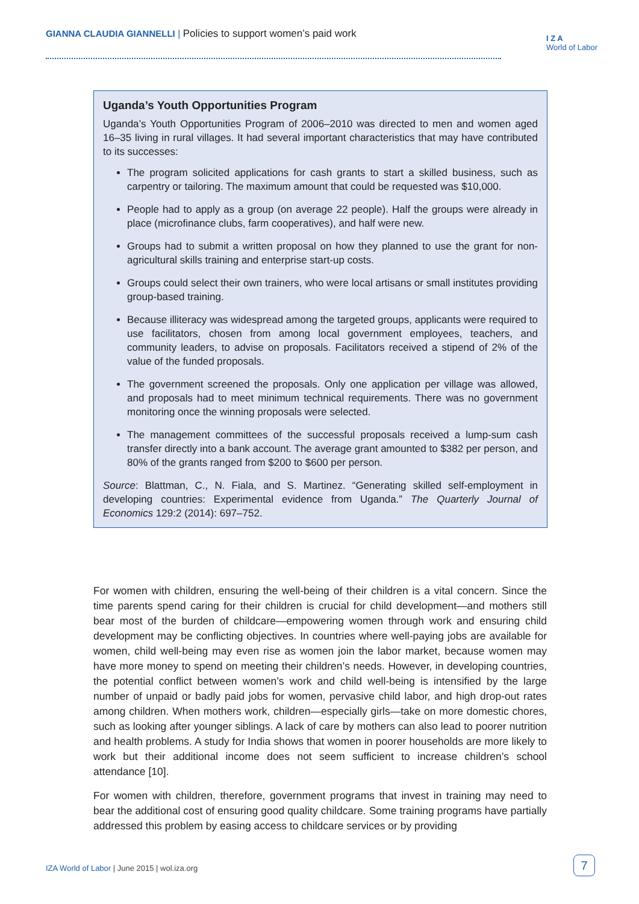GIANNA CLAUDIA GIANNELLI | Policies to support women’s paid work
I Z A
World of Labor
Uganda’s Youth Opportunities Program
Uganda’s Youth Opportunities Program of 2006–2010 was directed to men and women aged 16–35 living in rural villages. It had several important characteristics that may have contributed to its successes:
The program solicited applications for cash grants to start a skilled business, such as carpentry or tailoring. The maximum amount that could be requested was $10,000.
People had to apply as a group (on average 22 people). Half the groups were already in place (microfinance clubs, farm cooperatives), and half were new.
Groups had to submit a written proposal on how they planned to use the grant for non-agricultural skills training and enterprise start-up costs.
Groups could select their own trainers, who were local artisans or small institutes providing group-based training.
Because illiteracy was widespread among the targeted groups, applicants were required to use facilitators, chosen from among local government employees, teachers, and community leaders, to advise on proposals. Facilitators received a stipend of 2% of the value of the funded proposals.
The government screened the proposals. Only one application per village was allowed, and proposals had to meet minimum technical requirements. There was no government monitoring once the winning proposals were selected.
The management committees of the successful proposals received a lump-sum cash transfer directly into a bank account. The average grant amounted to $382 per person, and 80% of the grants ranged from $200 to $600 per person.
Source: Blattman, C., N. Fiala, and S. Martinez. “Generating skilled self-employment in developing countries: Experimental evidence from Uganda.” The Quarterly Journal of Economics 129:2 (2014): 697–752.
For women with children, ensuring the well-being of their children is a vital concern. Since the time parents spend caring for their children is crucial for child development—and mothers still bear most of the burden of childcare—empowering women through work and ensuring child development may be conflicting objectives. In countries where well-paying jobs are available for women, child well-being may even rise as women join the labor market, because women may have more money to spend on meeting their children’s needs. However, in developing countries, the potential conflict between women’s work and child well-being is intensified by the large number of unpaid or badly paid jobs for women, pervasive child labor, and high drop-out rates among children. When mothers work, children—especially girls—take on more domestic chores, such as looking after younger siblings. A lack of care by mothers can also lead to poorer nutrition and health problems. A study for India shows that women in poorer households are more likely to work but their additional income does not seem sufficient to increase children’s school attendance [10].
For women with children, therefore, government programs that invest in training may need to bear the additional cost of ensuring good quality childcare. Some training programs have partially addressed this problem by easing access to childcare services or by providing
IZA World of Labor | June 2015 | wol.iza.org
7